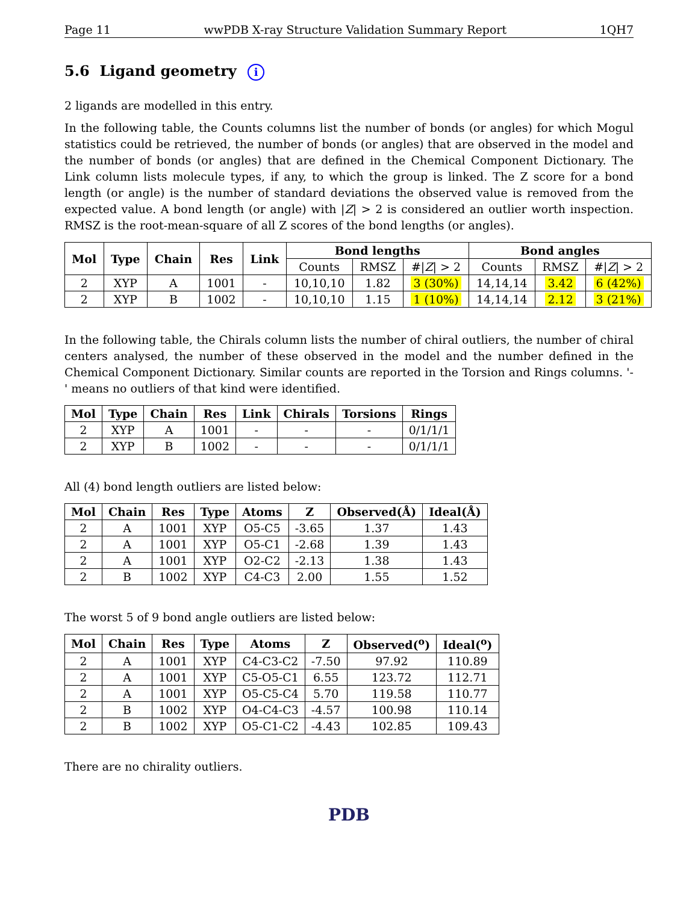Page 11 wwPDB X-ray Structure Validation Summary Report 1QH7
5.6 Ligand geometry i
2 ligands are modelled in this entry.
In the following table, the Counts columns list the number of bonds (or angles) for which Mogul statistics could be retrieved, the number of bonds (or angles) that are observed in the model and the number of bonds (or angles) that are defined in the Chemical Component Dictionary. The Link column lists molecule types, if any, to which the group is linked. The Z score for a bond length (or angle) is the number of standard deviations the observed value is removed from the expected value. A bond length (or angle) with |Z| > 2 is considered an outlier worth inspection. RMSZ is the root-mean-square of all Z scores of the bond lengths (or angles).
| Mol | Type | Chain | Res | Link | Bond lengths | | | Bond angles | | |
| --- | --- | --- | --- | --- | --- | --- | --- | --- | --- | --- |
| | | | | | Counts | RMSZ | #/ Z / > 2 | Counts | RMSZ | #/ Z / > 2 |
| 2 | XYP | A | 1001 | - | 10,10,10 | 1.82 | 3 (30%) | 14,14,14 | 3.42 | 6 (42%) |
| 2 | XYP | B | 1002 | - | 10,10,10 | 1.15 | 1 (10%) | 14,14,14 | 2.12 | 3 (21%) |
In the following table, the Chirals column lists the number of chiral outliers, the number of chiral centers analysed, the number of these observed in the model and the number defined in the Chemical Component Dictionary. Similar counts are reported in the Torsion and Rings columns. '-' means no outliers of that kind were identified.
| Mol | Type | Chain | Res | Link | Chirals | Torsions | Rings |
| --- | --- | --- | --- | --- | --- | --- | --- |
| 2 | XYP | A | 1001 | - | - | - | 0/1/1/1 |
| 2 | XYP | B | 1002 | - | - | - | 0/1/1/1 |
All (4) bond length outliers are listed below:
| Mol | Chain | Res | Type | Atoms | Z | Observed(Å) | Ideal(Å) |
| --- | --- | --- | --- | --- | --- | --- | --- |
| 2 | A | 1001 | XYP | O5-C5 | -3.65 | 1.37 | 1.43 |
| 2 | A | 1001 | XYP | O5-C1 | -2.68 | 1.39 | 1.43 |
| 2 | A | 1001 | XYP | O2-C2 | -2.13 | 1.38 | 1.43 |
| 2 | B | 1002 | XYP | C4-C3 | 2.00 | 1.55 | 1.52 |
The worst 5 of 9 bond angle outliers are listed below:
| Mol | Chain | Res | Type | Atoms | Z | Observed(<sup>o</sup>) | Ideal(<sup>o</sup>) |
| --- | --- | --- | --- | --- | --- | --- | --- |
| 2 | A | 1001 | XYP | C4-C3-C2 | -7.50 | 97.92 | 110.89 |
| 2 | A | 1001 | XYP | C5-O5-C1 | 6.55 | 123.72 | 112.71 |
| 2 | A | 1001 | XYP | O5-C5-C4 | 5.70 | 119.58 | 110.77 |
| 2 | B | 1002 | XYP | O4-C4-C3 | -4.57 | 100.98 | 110.14 |
| 2 | B | 1002 | XYP | O5-C1-C2 | -4.43 | 102.85 | 109.43 |
There are no chirality outliers.
PDB